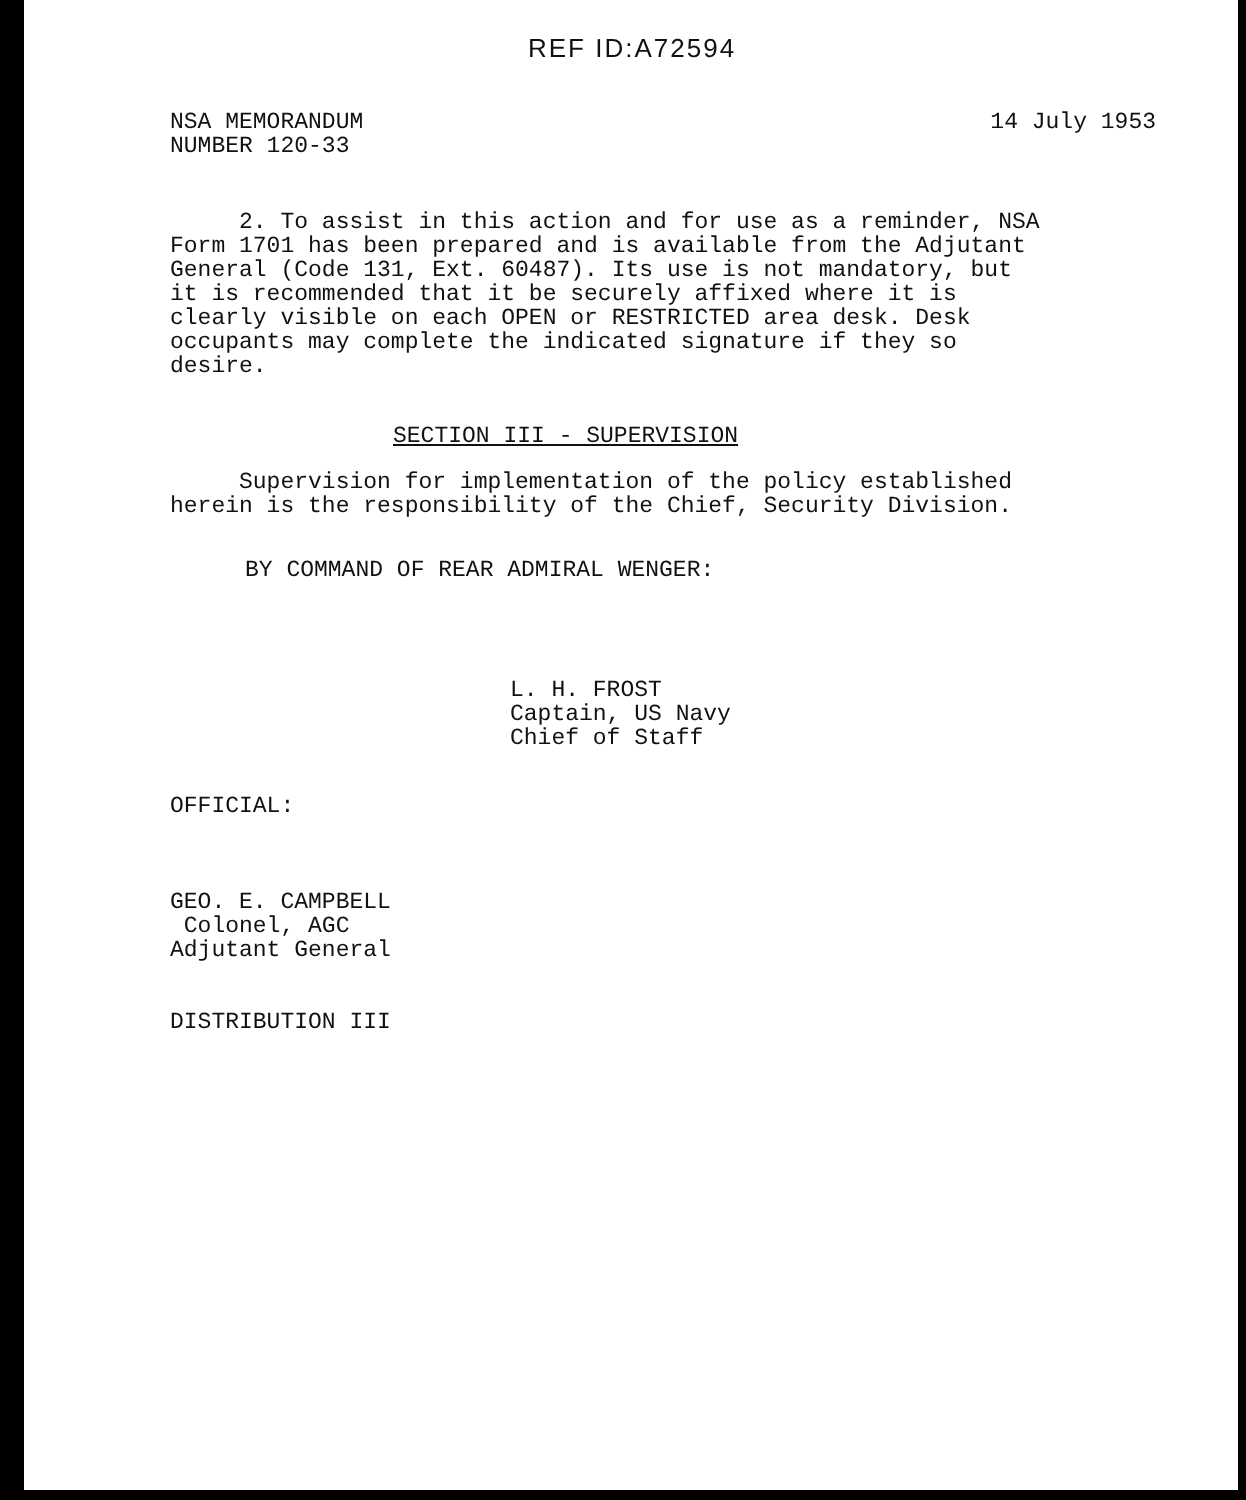REF ID:A72594
NSA MEMORANDUM
NUMBER 120-33
14 July 1953
2. To assist in this action and for use as a reminder, NSA Form 1701 has been prepared and is available from the Adjutant General (Code 131, Ext. 60487). Its use is not mandatory, but it is recommended that it be securely affixed where it is clearly visible on each OPEN or RESTRICTED area desk. Desk occupants may complete the indicated signature if they so desire.
SECTION III - SUPERVISION
Supervision for implementation of the policy established herein is the responsibility of the Chief, Security Division.
BY COMMAND OF REAR ADMIRAL WENGER:
L. H. FROST
Captain, US Navy
Chief of Staff
OFFICIAL:
GEO. E. CAMPBELL
Colonel, AGC
Adjutant General
DISTRIBUTION III